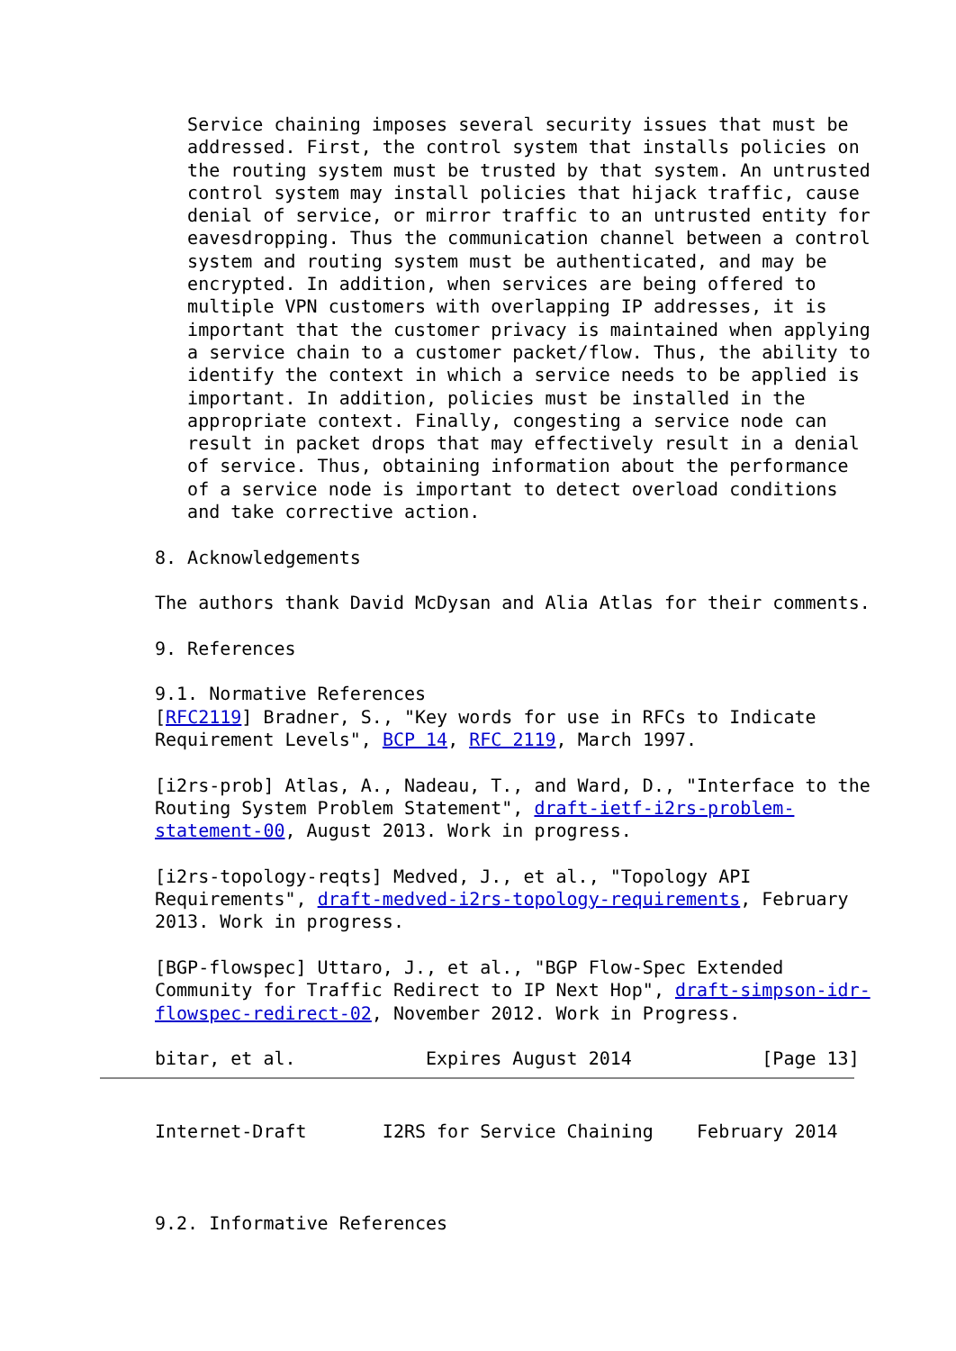Service chaining imposes several security issues that must be
   addressed. First, the control system that installs policies on
   the routing system must be trusted by that system. An untrusted
   control system may install policies that hijack traffic, cause
   denial of service, or mirror traffic to an untrusted entity for
   eavesdropping. Thus the communication channel between a control
   system and routing system must be authenticated, and may be
   encrypted. In addition, when services are being offered to
   multiple VPN customers with overlapping IP addresses, it is
   important that the customer privacy is maintained when applying
   a service chain to a customer packet/flow. Thus, the ability to
   identify the context in which a service needs to be applied is
   important. In addition, policies must be installed in the
   appropriate context. Finally, congesting a service node can
   result in packet drops that may effectively result in a denial
   of service. Thus, obtaining information about the performance
   of a service node is important to detect overload conditions
   and take corrective action.

8. Acknowledgements

The authors thank David McDysan and Alia Atlas for their comments.

9. References

9.1. Normative References
[RFC2119] Bradner, S., "Key words for use in RFCs to Indicate
Requirement Levels", BCP 14, RFC 2119, March 1997.

[i2rs-prob] Atlas, A., Nadeau, T., and Ward, D., "Interface to the
Routing System Problem Statement", draft-ietf-i2rs-problem-
statement-00, August 2013. Work in progress.

[i2rs-topology-reqts] Medved, J., et al., "Topology API
Requirements", draft-medved-i2rs-topology-requirements, February
2013. Work in progress.

[BGP-flowspec] Uttaro, J., et al., "BGP Flow-Spec Extended
Community for Traffic Redirect to IP Next Hop", draft-simpson-idr-
flowspec-redirect-02, November 2012. Work in Progress.

bitar, et al.            Expires August 2014            [Page 13]
Internet-Draft       I2RS for Service Chaining    February 2014



9.2. Informative References